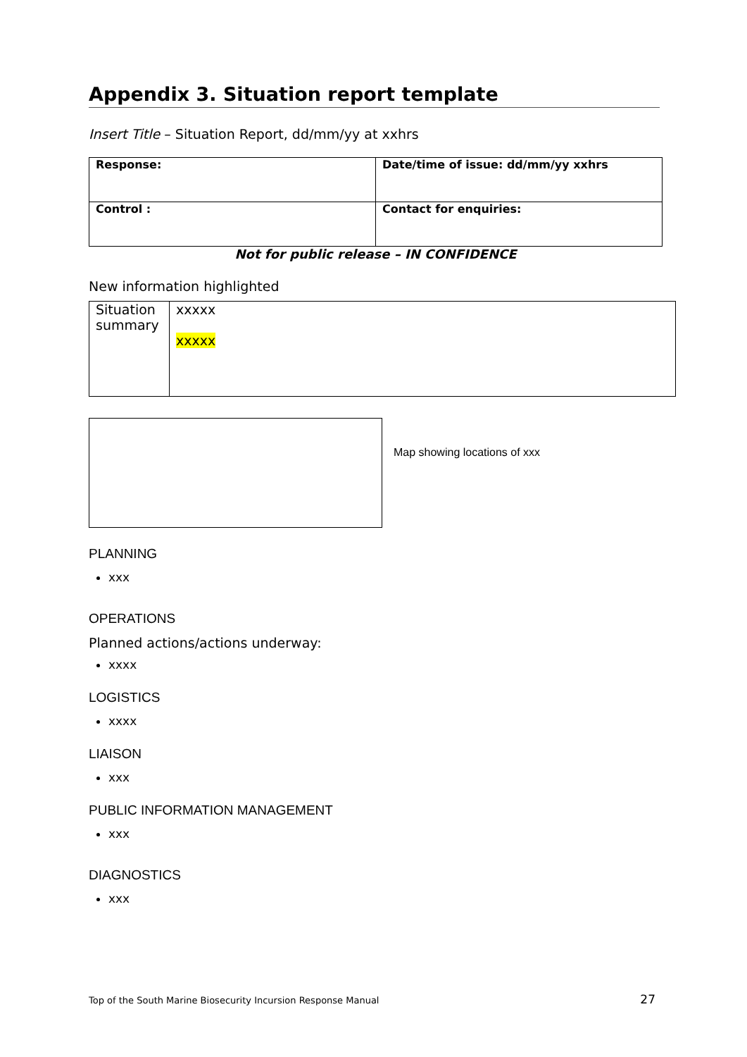Appendix 3. Situation report template
Insert Title – Situation Report, dd/mm/yy at xxhrs
| Response: | Date/time of issue: dd/mm/yy xxhrs |
| Control : | Contact for enquiries: |
Not for public release – IN CONFIDENCE
New information highlighted
| Situation summary | xxxxx xxxxx |
Map showing locations of xxx
PLANNING
xxx
OPERATIONS
Planned actions/actions underway:
xxxx
LOGISTICS
xxxx
LIAISON
xxx
PUBLIC INFORMATION MANAGEMENT
xxx
DIAGNOSTICS
xxx
Top of the South Marine Biosecurity Incursion Response Manual 27